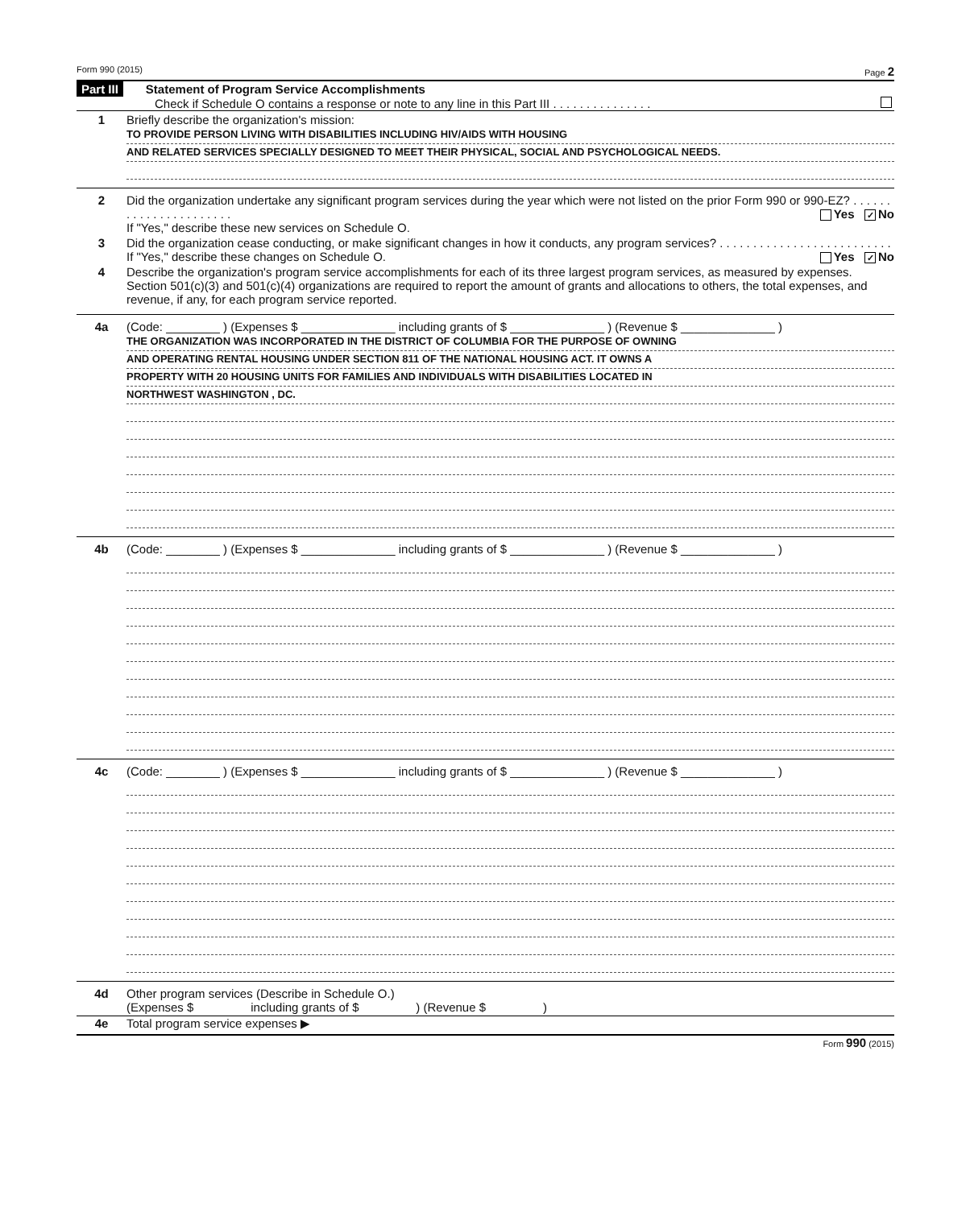Form 990 (2015) Page 2
Part III Statement of Program Service Accomplishments
Check if Schedule O contains a response or note to any line in this Part III . . . . . . . . . . . . . . .
1 Briefly describe the organization's mission:
TO PROVIDE PERSON LIVING WITH DISABILITIES INCLUDING HIV/AIDS WITH HOUSING
AND RELATED SERVICES SPECIALLY DESIGNED TO MEET THEIR PHYSICAL, SOCIAL AND PSYCHOLOGICAL NEEDS.
2 Did the organization undertake any significant program services during the year which were not listed on the prior Form 990 or 990-EZ? . . . . . . . . . . . . . . . . . . . . . . Yes ✓ No
If "Yes," describe these new services on Schedule O.
3 Did the organization cease conducting, or make significant changes in how it conducts, any program services? . . . . . . . . . . . . . . . . . . . . . . . . . . Yes ✓ No
If "Yes," describe these changes on Schedule O.
4 Describe the organization's program service accomplishments for each of its three largest program services, as measured by expenses. Section 501(c)(3) and 501(c)(4) organizations are required to report the amount of grants and allocations to others, the total expenses, and revenue, if any, for each program service reported.
4a (Code: ________ ) (Expenses $ ______________ including grants of $ ______________ ) (Revenue $ ______________ )
THE ORGANIZATION WAS INCORPORATED IN THE DISTRICT OF COLUMBIA FOR THE PURPOSE OF OWNING
AND OPERATING RENTAL HOUSING UNDER SECTION 811 OF THE NATIONAL HOUSING ACT. IT OWNS A
PROPERTY WITH 20 HOUSING UNITS FOR FAMILIES AND INDIVIDUALS WITH DISABILITIES LOCATED IN
NORTHWEST WASHINGTON , DC.
4b (Code: ________ ) (Expenses $ ______________ including grants of $ ______________ ) (Revenue $ ______________ )
4c (Code: ________ ) (Expenses $ ______________ including grants of $ ______________ ) (Revenue $ ______________ )
4d Other program services (Describe in Schedule O.)
(Expenses $ including grants of $ ) (Revenue $ )
4e Total program service expenses ▶
Form 990 (2015)